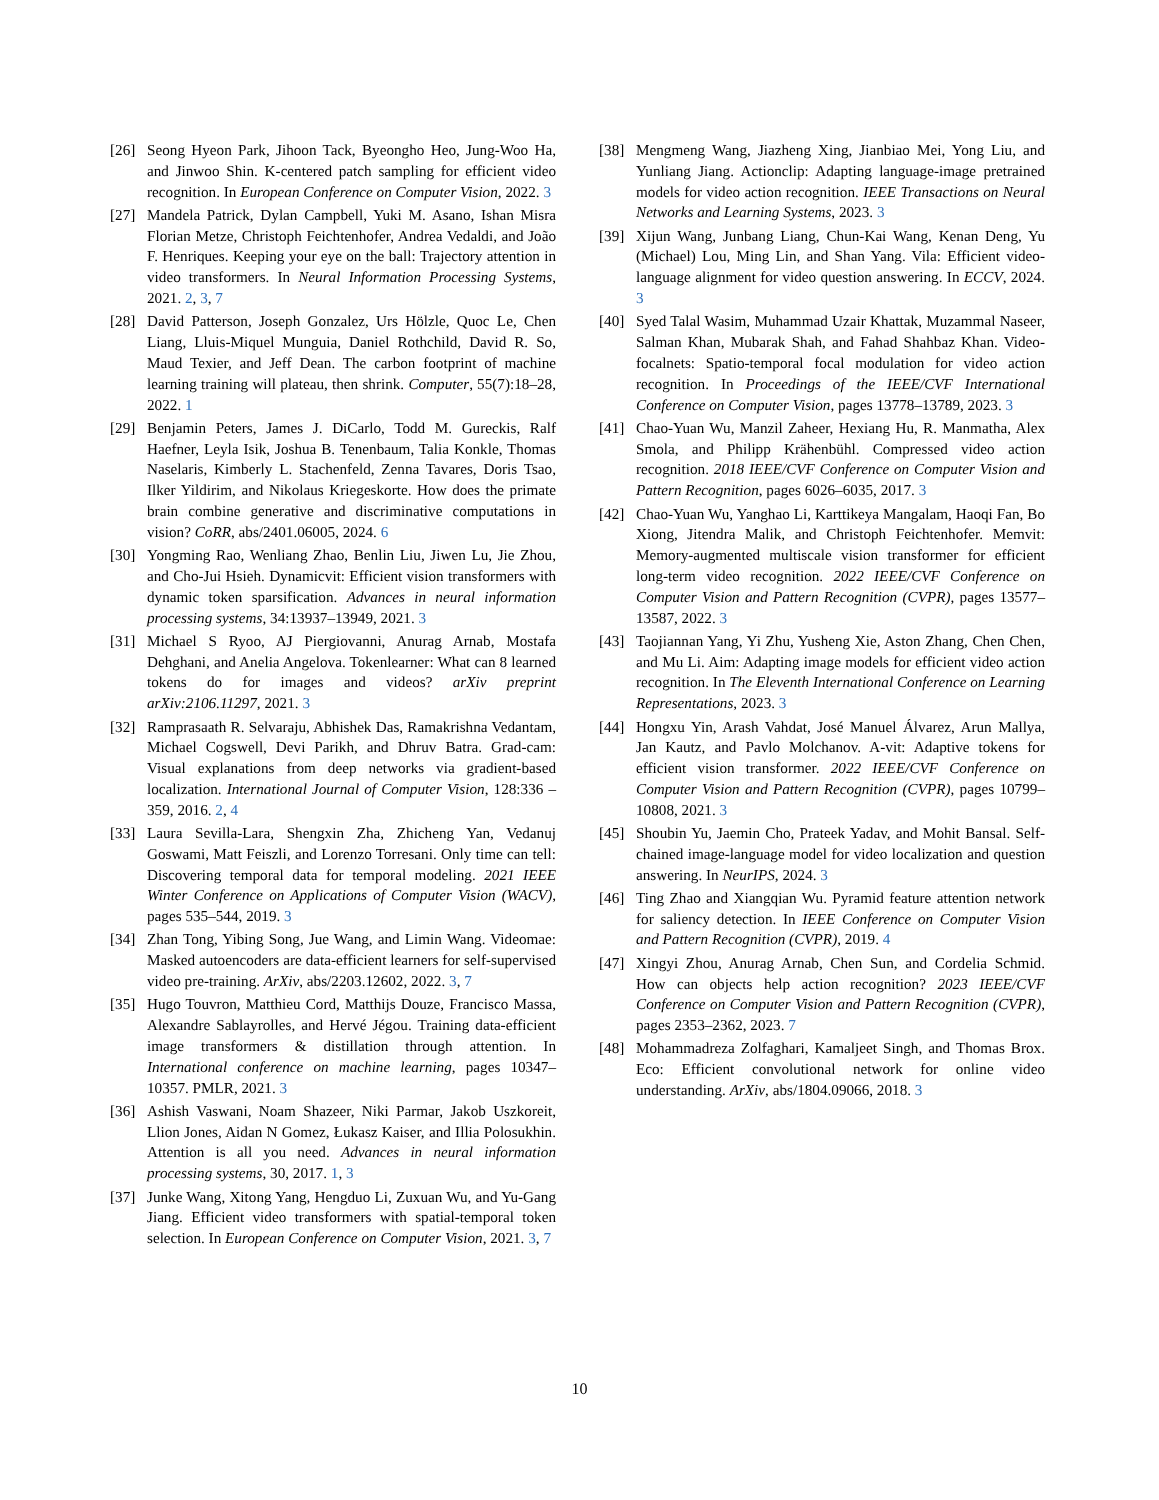[26] Seong Hyeon Park, Jihoon Tack, Byeongho Heo, Jung-Woo Ha, and Jinwoo Shin. K-centered patch sampling for efficient video recognition. In European Conference on Computer Vision, 2022. 3
[27] Mandela Patrick, Dylan Campbell, Yuki M. Asano, Ishan Misra Florian Metze, Christoph Feichtenhofer, Andrea Vedaldi, and João F. Henriques. Keeping your eye on the ball: Trajectory attention in video transformers. In Neural Information Processing Systems, 2021. 2, 3, 7
[28] David Patterson, Joseph Gonzalez, Urs Hölzle, Quoc Le, Chen Liang, Lluis-Miquel Munguia, Daniel Rothchild, David R. So, Maud Texier, and Jeff Dean. The carbon footprint of machine learning training will plateau, then shrink. Computer, 55(7):18–28, 2022. 1
[29] Benjamin Peters, James J. DiCarlo, Todd M. Gureckis, Ralf Haefner, Leyla Isik, Joshua B. Tenenbaum, Talia Konkle, Thomas Naselaris, Kimberly L. Stachenfeld, Zenna Tavares, Doris Tsao, Ilker Yildirim, and Nikolaus Kriegeskorte. How does the primate brain combine generative and discriminative computations in vision? CoRR, abs/2401.06005, 2024. 6
[30] Yongming Rao, Wenliang Zhao, Benlin Liu, Jiwen Lu, Jie Zhou, and Cho-Jui Hsieh. Dynamicvit: Efficient vision transformers with dynamic token sparsification. Advances in neural information processing systems, 34:13937–13949, 2021. 3
[31] Michael S Ryoo, AJ Piergiovanni, Anurag Arnab, Mostafa Dehghani, and Anelia Angelova. Tokenlearner: What can 8 learned tokens do for images and videos? arXiv preprint arXiv:2106.11297, 2021. 3
[32] Ramprasaath R. Selvaraju, Abhishek Das, Ramakrishna Vedantam, Michael Cogswell, Devi Parikh, and Dhruv Batra. Grad-cam: Visual explanations from deep networks via gradient-based localization. International Journal of Computer Vision, 128:336 – 359, 2016. 2, 4
[33] Laura Sevilla-Lara, Shengxin Zha, Zhicheng Yan, Vedanuj Goswami, Matt Feiszli, and Lorenzo Torresani. Only time can tell: Discovering temporal data for temporal modeling. 2021 IEEE Winter Conference on Applications of Computer Vision (WACV), pages 535–544, 2019. 3
[34] Zhan Tong, Yibing Song, Jue Wang, and Limin Wang. Videomae: Masked autoencoders are data-efficient learners for self-supervised video pre-training. ArXiv, abs/2203.12602, 2022. 3, 7
[35] Hugo Touvron, Matthieu Cord, Matthijs Douze, Francisco Massa, Alexandre Sablayrolles, and Hervé Jégou. Training data-efficient image transformers & distillation through attention. In International conference on machine learning, pages 10347–10357. PMLR, 2021. 3
[36] Ashish Vaswani, Noam Shazeer, Niki Parmar, Jakob Uszkoreit, Llion Jones, Aidan N Gomez, Łukasz Kaiser, and Illia Polosukhin. Attention is all you need. Advances in neural information processing systems, 30, 2017. 1, 3
[37] Junke Wang, Xitong Yang, Hengduo Li, Zuxuan Wu, and Yu-Gang Jiang. Efficient video transformers with spatial-temporal token selection. In European Conference on Computer Vision, 2021. 3, 7
[38] Mengmeng Wang, Jiazheng Xing, Jianbiao Mei, Yong Liu, and Yunliang Jiang. Actionclip: Adapting language-image pretrained models for video action recognition. IEEE Transactions on Neural Networks and Learning Systems, 2023. 3
[39] Xijun Wang, Junbang Liang, Chun-Kai Wang, Kenan Deng, Yu (Michael) Lou, Ming Lin, and Shan Yang. Vila: Efficient video-language alignment for video question answering. In ECCV, 2024. 3
[40] Syed Talal Wasim, Muhammad Uzair Khattak, Muzammal Naseer, Salman Khan, Mubarak Shah, and Fahad Shahbaz Khan. Video-focalnets: Spatio-temporal focal modulation for video action recognition. In Proceedings of the IEEE/CVF International Conference on Computer Vision, pages 13778–13789, 2023. 3
[41] Chao-Yuan Wu, Manzil Zaheer, Hexiang Hu, R. Manmatha, Alex Smola, and Philipp Krähenbühl. Compressed video action recognition. 2018 IEEE/CVF Conference on Computer Vision and Pattern Recognition, pages 6026–6035, 2017. 3
[42] Chao-Yuan Wu, Yanghao Li, Karttikeya Mangalam, Haoqi Fan, Bo Xiong, Jitendra Malik, and Christoph Feichtenhofer. Memvit: Memory-augmented multiscale vision transformer for efficient long-term video recognition. 2022 IEEE/CVF Conference on Computer Vision and Pattern Recognition (CVPR), pages 13577–13587, 2022. 3
[43] Taojiannan Yang, Yi Zhu, Yusheng Xie, Aston Zhang, Chen Chen, and Mu Li. Aim: Adapting image models for efficient video action recognition. In The Eleventh International Conference on Learning Representations, 2023. 3
[44] Hongxu Yin, Arash Vahdat, José Manuel Álvarez, Arun Mallya, Jan Kautz, and Pavlo Molchanov. A-vit: Adaptive tokens for efficient vision transformer. 2022 IEEE/CVF Conference on Computer Vision and Pattern Recognition (CVPR), pages 10799–10808, 2021. 3
[45] Shoubin Yu, Jaemin Cho, Prateek Yadav, and Mohit Bansal. Self-chained image-language model for video localization and question answering. In NeurIPS, 2024. 3
[46] Ting Zhao and Xiangqian Wu. Pyramid feature attention network for saliency detection. In IEEE Conference on Computer Vision and Pattern Recognition (CVPR), 2019. 4
[47] Xingyi Zhou, Anurag Arnab, Chen Sun, and Cordelia Schmid. How can objects help action recognition? 2023 IEEE/CVF Conference on Computer Vision and Pattern Recognition (CVPR), pages 2353–2362, 2023. 7
[48] Mohammadreza Zolfaghari, Kamaljeet Singh, and Thomas Brox. Eco: Efficient convolutional network for online video understanding. ArXiv, abs/1804.09066, 2018. 3
10